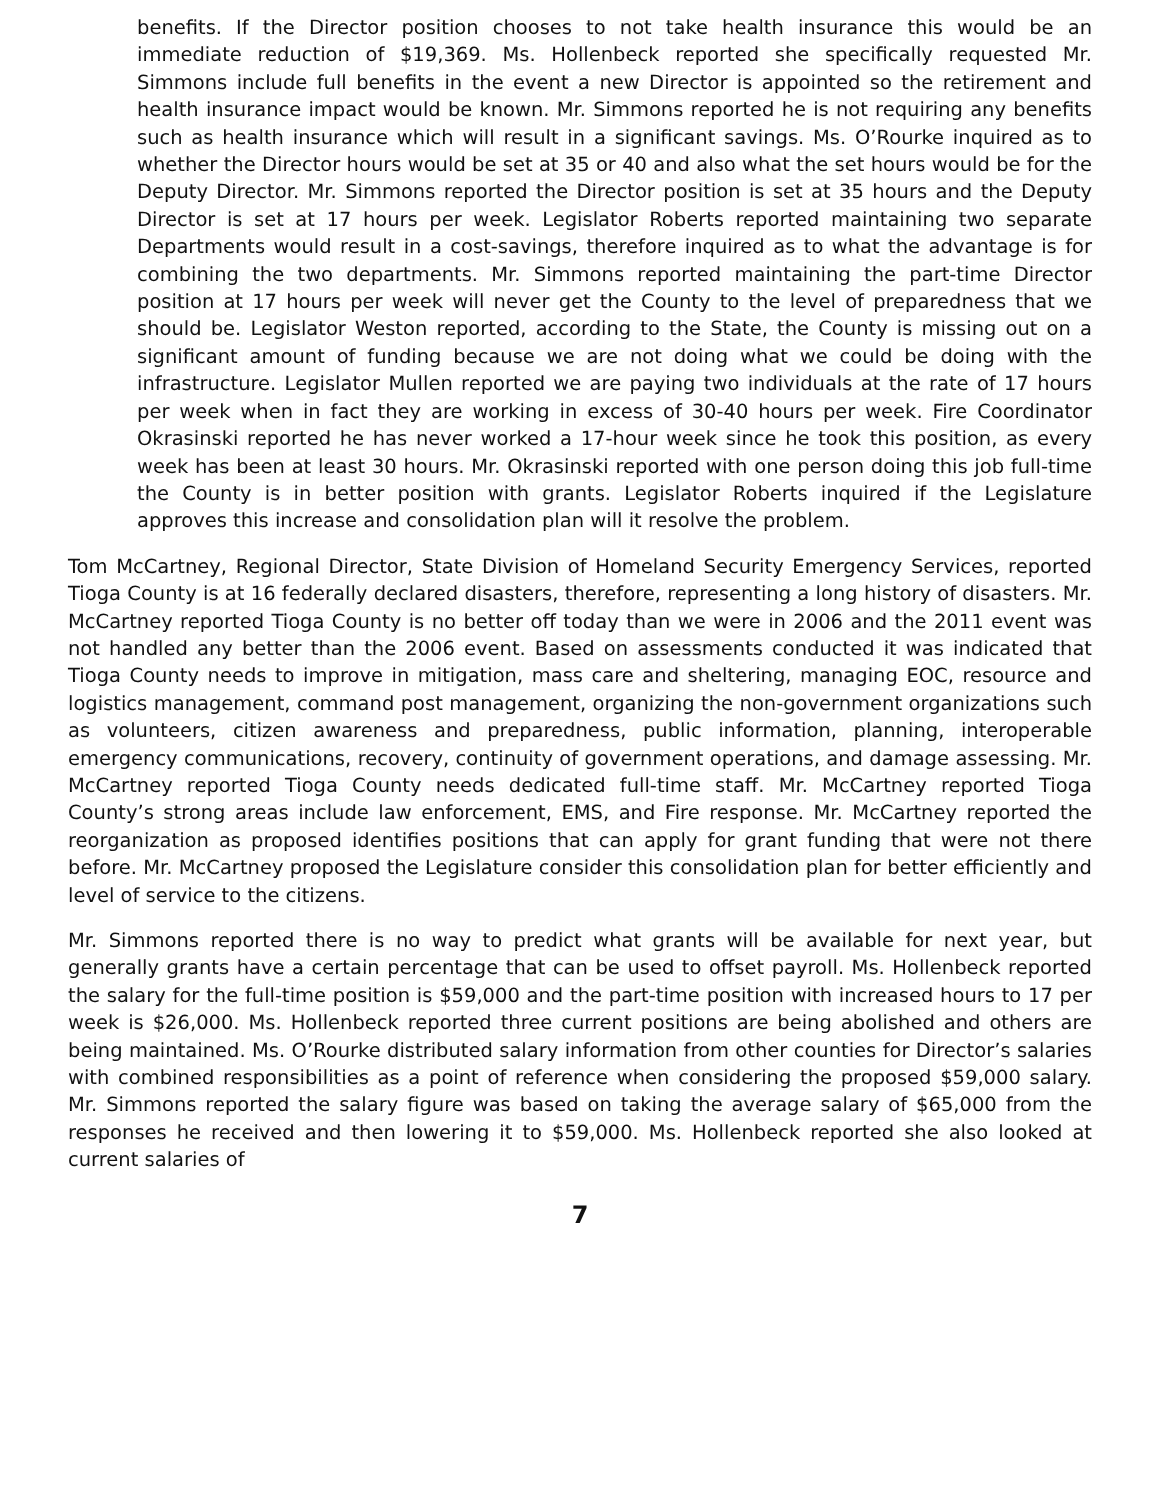benefits. If the Director position chooses to not take health insurance this would be an immediate reduction of $19,369. Ms. Hollenbeck reported she specifically requested Mr. Simmons include full benefits in the event a new Director is appointed so the retirement and health insurance impact would be known. Mr. Simmons reported he is not requiring any benefits such as health insurance which will result in a significant savings. Ms. O’Rourke inquired as to whether the Director hours would be set at 35 or 40 and also what the set hours would be for the Deputy Director. Mr. Simmons reported the Director position is set at 35 hours and the Deputy Director is set at 17 hours per week. Legislator Roberts reported maintaining two separate Departments would result in a cost-savings, therefore inquired as to what the advantage is for combining the two departments. Mr. Simmons reported maintaining the part-time Director position at 17 hours per week will never get the County to the level of preparedness that we should be. Legislator Weston reported, according to the State, the County is missing out on a significant amount of funding because we are not doing what we could be doing with the infrastructure. Legislator Mullen reported we are paying two individuals at the rate of 17 hours per week when in fact they are working in excess of 30-40 hours per week. Fire Coordinator Okrasinski reported he has never worked a 17-hour week since he took this position, as every week has been at least 30 hours. Mr. Okrasinski reported with one person doing this job full-time the County is in better position with grants. Legislator Roberts inquired if the Legislature approves this increase and consolidation plan will it resolve the problem.
Tom McCartney, Regional Director, State Division of Homeland Security Emergency Services, reported Tioga County is at 16 federally declared disasters, therefore, representing a long history of disasters. Mr. McCartney reported Tioga County is no better off today than we were in 2006 and the 2011 event was not handled any better than the 2006 event. Based on assessments conducted it was indicated that Tioga County needs to improve in mitigation, mass care and sheltering, managing EOC, resource and logistics management, command post management, organizing the non-government organizations such as volunteers, citizen awareness and preparedness, public information, planning, interoperable emergency communications, recovery, continuity of government operations, and damage assessing. Mr. McCartney reported Tioga County needs dedicated full-time staff. Mr. McCartney reported Tioga County’s strong areas include law enforcement, EMS, and Fire response. Mr. McCartney reported the reorganization as proposed identifies positions that can apply for grant funding that were not there before. Mr. McCartney proposed the Legislature consider this consolidation plan for better efficiently and level of service to the citizens.
Mr. Simmons reported there is no way to predict what grants will be available for next year, but generally grants have a certain percentage that can be used to offset payroll. Ms. Hollenbeck reported the salary for the full-time position is $59,000 and the part-time position with increased hours to 17 per week is $26,000. Ms. Hollenbeck reported three current positions are being abolished and others are being maintained. Ms. O’Rourke distributed salary information from other counties for Director’s salaries with combined responsibilities as a point of reference when considering the proposed $59,000 salary. Mr. Simmons reported the salary figure was based on taking the average salary of $65,000 from the responses he received and then lowering it to $59,000. Ms. Hollenbeck reported she also looked at current salaries of
7